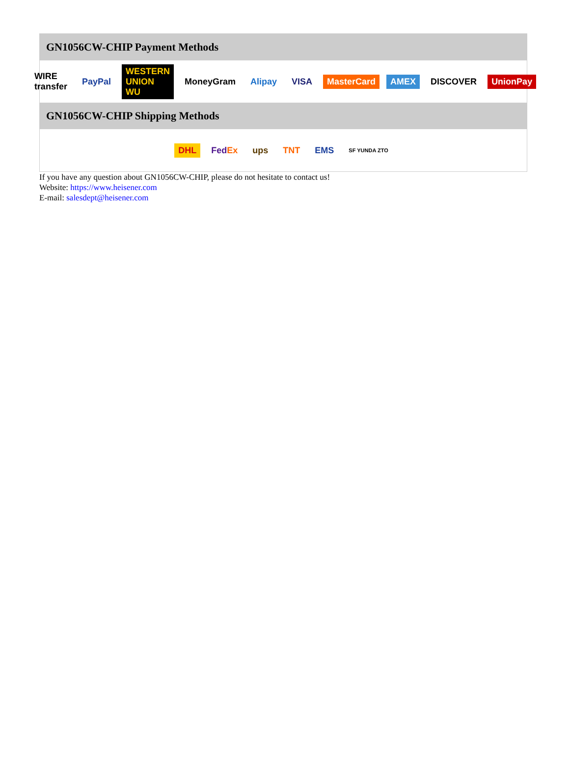GN1056CW-CHIP Payment Methods
WIRE transfer PayPal WESTERN UNION WU MoneyGram Alipay VISA MasterCard AMEX DISCOVER UnionPay
GN1056CW-CHIP Shipping Methods
DHL FedEx ups TNT EMS SF YUNDA ZTO
If you have any question about GN1056CW-CHIP, please do not hesitate to contact us!
Website: https://www.heisener.com
E-mail: salesdept@heisener.com